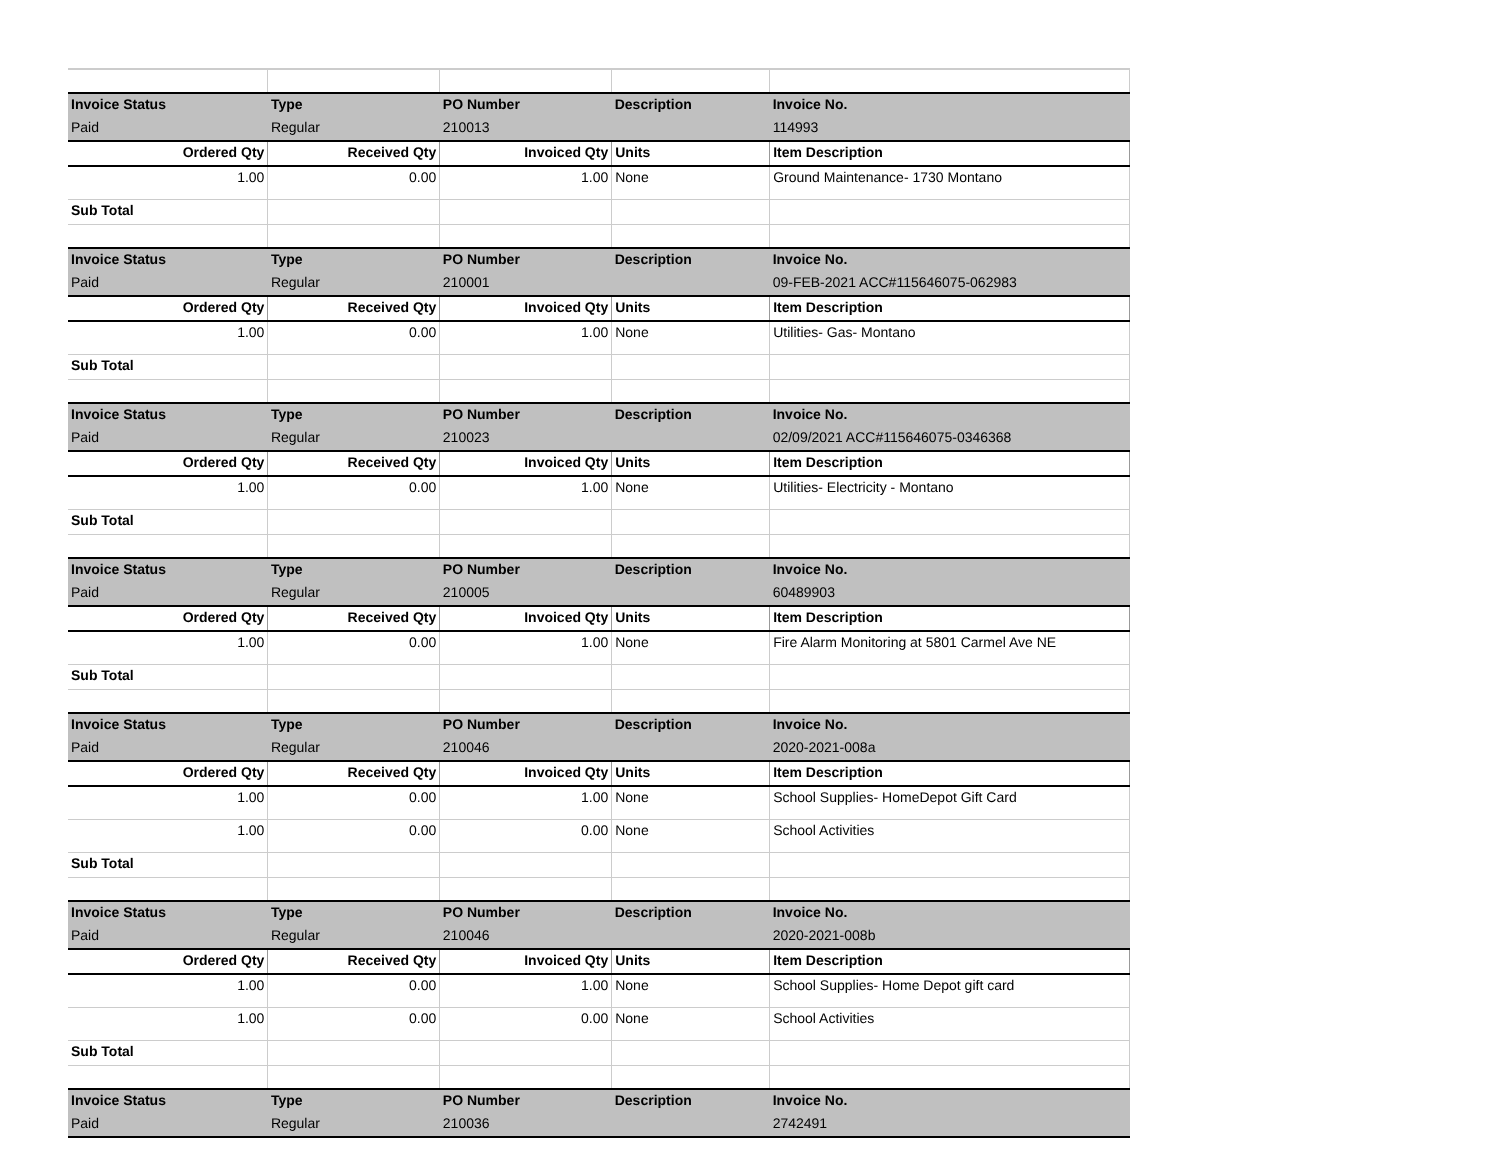| Invoice Status | Type | PO Number | Description | Invoice No. |
| Paid | Regular | 210013 | | 114993 |
| Ordered Qty | Received Qty | Invoiced Qty | Units | Item Description |
| 1.00 | 0.00 | 1.00 | None | Ground Maintenance- 1730 Montano |
| Sub Total | | | | |
| Invoice Status | Type | PO Number | Description | Invoice No. |
| Paid | Regular | 210001 | | 09-FEB-2021 ACC#115646075-062983 |
| Ordered Qty | Received Qty | Invoiced Qty | Units | Item Description |
| 1.00 | 0.00 | 1.00 | None | Utilities- Gas- Montano |
| Sub Total | | | | |
| Invoice Status | Type | PO Number | Description | Invoice No. |
| Paid | Regular | 210023 | | 02/09/2021 ACC#115646075-0346368 |
| Ordered Qty | Received Qty | Invoiced Qty | Units | Item Description |
| 1.00 | 0.00 | 1.00 | None | Utilities- Electricity - Montano |
| Sub Total | | | | |
| Invoice Status | Type | PO Number | Description | Invoice No. |
| Paid | Regular | 210005 | | 60489903 |
| Ordered Qty | Received Qty | Invoiced Qty | Units | Item Description |
| 1.00 | 0.00 | 1.00 | None | Fire Alarm Monitoring at 5801 Carmel Ave NE |
| Sub Total | | | | |
| Invoice Status | Type | PO Number | Description | Invoice No. |
| Paid | Regular | 210046 | | 2020-2021-008a |
| Ordered Qty | Received Qty | Invoiced Qty | Units | Item Description |
| 1.00 | 0.00 | 1.00 | None | School Supplies- HomeDepot Gift Card |
| 1.00 | 0.00 | 0.00 | None | School Activities |
| Sub Total | | | | |
| Invoice Status | Type | PO Number | Description | Invoice No. |
| Paid | Regular | 210046 | | 2020-2021-008b |
| Ordered Qty | Received Qty | Invoiced Qty | Units | Item Description |
| 1.00 | 0.00 | 1.00 | None | School Supplies- Home Depot gift card |
| 1.00 | 0.00 | 0.00 | None | School Activities |
| Sub Total | | | | |
| Invoice Status | Type | PO Number | Description | Invoice No. |
| Paid | Regular | 210036 | | 2742491 |